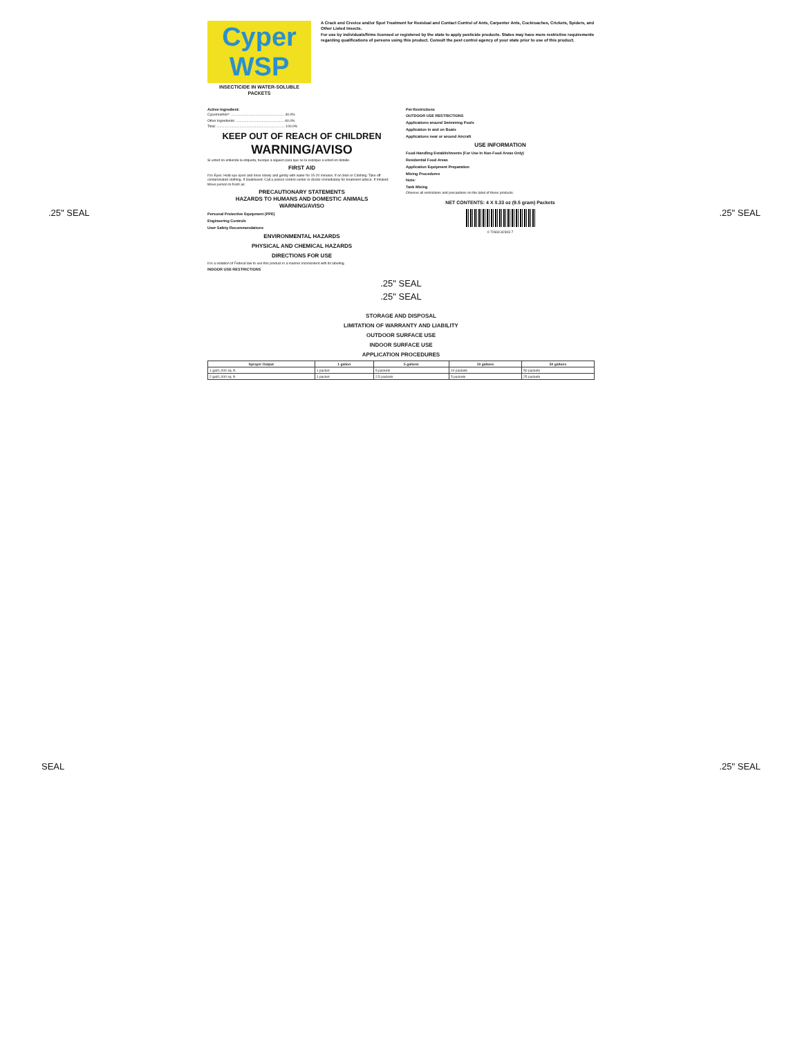Cyper WSP
INSECTICIDE IN WATER-SOLUBLE PACKETS
A Crack and Crevice and/or Spot Treatment for Residual and Contact Control of Ants, Carpenter Ants, Cockroaches, Crickets, Spiders, and Other Listed Insects.
For use by individuals/firms licensed or registered by the state to apply pesticide products. States may have more restrictive requirements regarding qualifications of persons using this product. Consult the pest control agency of your state prior to use of this product.
Active Ingredient:
Cypermethrin* ........................................................ 40.0%
Other Ingredients: .................................................. 60.0%
Total: ....................................................................... 100.0%
KEEP OUT OF REACH OF CHILDREN
WARNING/AVISO
Si usted no entiende la etiqueta, busque a alguien para que se la explique a usted en detalle.
FIRST AID
If in Eyes: Hold eye open and rinse slowly and gently with water for 15-20 minutes. If on Skin or Clothing: Take off contaminated clothing. If Swallowed: Call a poison control center or doctor immediately for treatment advice. If Inhaled: Move person to fresh air.
PRECAUTIONARY STATEMENTS
HAZARDS TO HUMANS AND DOMESTIC ANIMALS
WARNING/AVISO
Personal Protective Equipment (PPE)
Engineering Controls
User Safety Recommendations
ENVIRONMENTAL HAZARDS
PHYSICAL AND CHEMICAL HAZARDS
DIRECTIONS FOR USE
It is a violation of Federal law to use this product in a manner inconsistent with its labeling.
INDOOR USE RESTRICTIONS
Pet Restrictions
OUTDOOR USE RESTRICTIONS
Applications around Swimming Pools
Application in and on Boats
Applications near or around Aircraft
USE INFORMATION
Food-Handling Establishments (For Use In Non-Food Areas Only)
Residential Food Areas
Application Equipment Preparation
Mixing Procedures
Note:
Tank Mixing
Observe all restrictions and precautions on the label of these products.
NET CONTENTS: 4 X 0.33 oz (9.5 gram) Packets
0 72693 82303 7
.25" SEAL .25" SEAL
.25" SEAL
.25" SEAL
STORAGE AND DISPOSAL
LIMITATION OF WARRANTY AND LIABILITY
OUTDOOR SURFACE USE
INDOOR SURFACE USE
APPLICATION PROCEDURES
| Sprayer Output | 1 gallon | 5 gallons | 10 gallons | 50 gallons |
| --- | --- | --- | --- | --- |
| 1 gal/1,000 sq. ft. | 1 packet | 5 packets | 10 packets | 50 packets |
| 2 gal/1,000 sq. ft. | 1 packet | 2.5 packets | 5 packets | 25 packets |
SEAL .25" SEAL